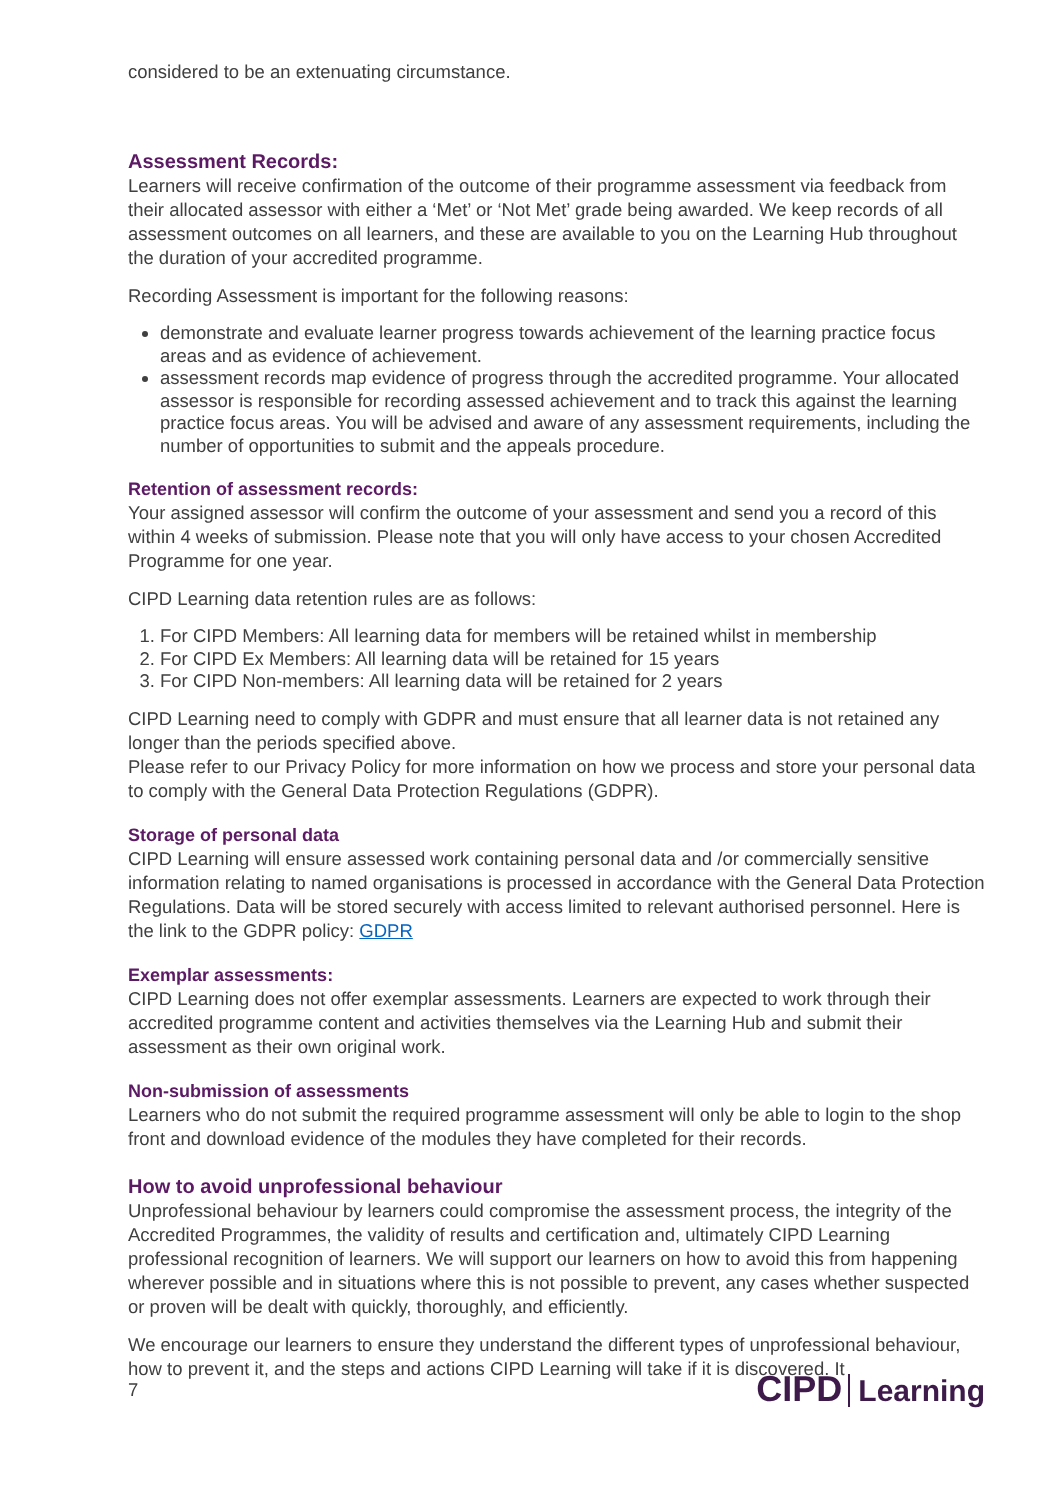considered to be an extenuating circumstance.
Assessment Records:
Learners will receive confirmation of the outcome of their programme assessment via feedback from their allocated assessor with either a ‘Met’ or ‘Not Met’ grade being awarded. We keep records of all assessment outcomes on all learners, and these are available to you on the Learning Hub throughout the duration of your accredited programme.
Recording Assessment is important for the following reasons:
demonstrate and evaluate learner progress towards achievement of the learning practice focus areas and as evidence of achievement.
assessment records map evidence of progress through the accredited programme. Your allocated assessor is responsible for recording assessed achievement and to track this against the learning practice focus areas. You will be advised and aware of any assessment requirements, including the number of opportunities to submit and the appeals procedure.
Retention of assessment records:
Your assigned assessor will confirm the outcome of your assessment and send you a record of this within 4 weeks of submission. Please note that you will only have access to your chosen Accredited Programme for one year.
CIPD Learning data retention rules are as follows:
1. For CIPD Members: All learning data for members will be retained whilst in membership
2. For CIPD Ex Members: All learning data will be retained for 15 years
3. For CIPD Non-members: All learning data will be retained for 2 years
CIPD Learning need to comply with GDPR and must ensure that all learner data is not retained any longer than the periods specified above.
Please refer to our Privacy Policy for more information on how we process and store your personal data to comply with the General Data Protection Regulations (GDPR).
Storage of personal data
CIPD Learning will ensure assessed work containing personal data and /or commercially sensitive information relating to named organisations is processed in accordance with the General Data Protection Regulations. Data will be stored securely with access limited to relevant authorised personnel. Here is the link to the GDPR policy: GDPR
Exemplar assessments:
CIPD Learning does not offer exemplar assessments. Learners are expected to work through their accredited programme content and activities themselves via the Learning Hub and submit their assessment as their own original work.
Non-submission of assessments
Learners who do not submit the required programme assessment will only be able to login to the shop front and download evidence of the modules they have completed for their records.
How to avoid unprofessional behaviour
Unprofessional behaviour by learners could compromise the assessment process, the integrity of the Accredited Programmes, the validity of results and certification and, ultimately CIPD Learning professional recognition of learners. We will support our learners on how to avoid this from happening wherever possible and in situations where this is not possible to prevent, any cases whether suspected or proven will be dealt with quickly, thoroughly, and efficiently.
We encourage our learners to ensure they understand the different types of unprofessional behaviour, how to prevent it, and the steps and actions CIPD Learning will take if it is discovered. It
7 CIPD Learning